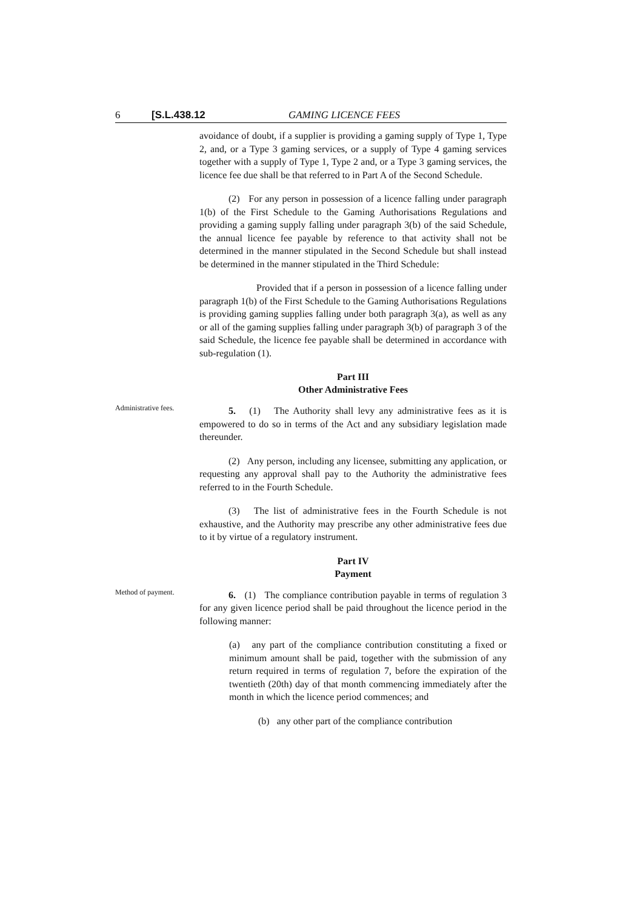6 [S.L.438.12 GAMING LICENCE FEES
avoidance of doubt, if a supplier is providing a gaming supply of Type 1, Type 2, and, or a Type 3 gaming services, or a supply of Type 4 gaming services together with a supply of Type 1, Type 2 and, or a Type 3 gaming services, the licence fee due shall be that referred to in Part A of the Second Schedule.
(2) For any person in possession of a licence falling under paragraph 1(b) of the First Schedule to the Gaming Authorisations Regulations and providing a gaming supply falling under paragraph 3(b) of the said Schedule, the annual licence fee payable by reference to that activity shall not be determined in the manner stipulated in the Second Schedule but shall instead be determined in the manner stipulated in the Third Schedule:
Provided that if a person in possession of a licence falling under paragraph 1(b) of the First Schedule to the Gaming Authorisations Regulations is providing gaming supplies falling under both paragraph 3(a), as well as any or all of the gaming supplies falling under paragraph 3(b) of paragraph 3 of the said Schedule, the licence fee payable shall be determined in accordance with sub-regulation (1).
Part III
Other Administrative Fees
Administrative fees.
5. (1) The Authority shall levy any administrative fees as it is empowered to do so in terms of the Act and any subsidiary legislation made thereunder.
(2) Any person, including any licensee, submitting any application, or requesting any approval shall pay to the Authority the administrative fees referred to in the Fourth Schedule.
(3) The list of administrative fees in the Fourth Schedule is not exhaustive, and the Authority may prescribe any other administrative fees due to it by virtue of a regulatory instrument.
Part IV
Payment
Method of payment.
6. (1) The compliance contribution payable in terms of regulation 3 for any given licence period shall be paid throughout the licence period in the following manner:
(a) any part of the compliance contribution constituting a fixed or minimum amount shall be paid, together with the submission of any return required in terms of regulation 7, before the expiration of the twentieth (20th) day of that month commencing immediately after the month in which the licence period commences; and
(b) any other part of the compliance contribution